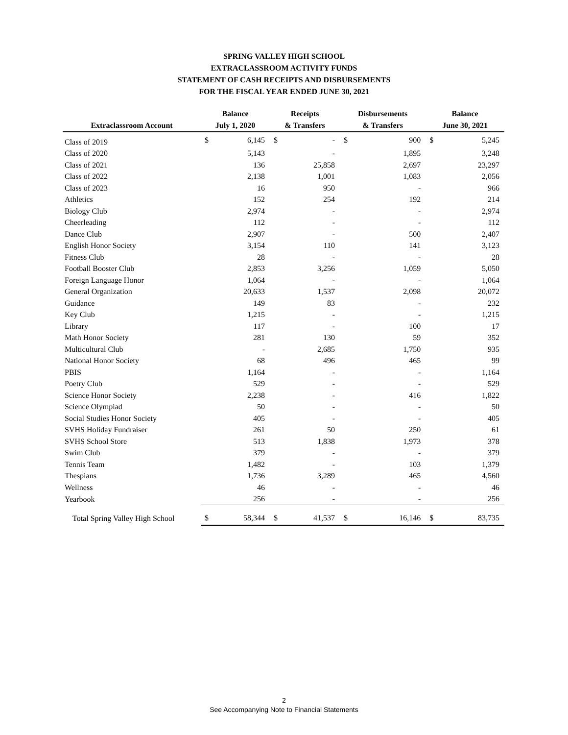SPRING VALLEY HIGH SCHOOL
EXTRACLASSROOM ACTIVITY FUNDS
STATEMENT OF CASH RECEIPTS AND DISBURSEMENTS
FOR THE FISCAL YEAR ENDED JUNE 30, 2021
| Extraclassroom Account | Balance July 1, 2020 | | Receipts & Transfers | | Disbursements & Transfers | | Balance June 30, 2021 | |
| --- | --- | --- | --- | --- | --- | --- | --- | --- |
| Class of 2019 | $ | 6,145 | $ | - | $ | 900 | $ | 5,245 |
| Class of 2020 | | 5,143 | | - | | 1,895 | | 3,248 |
| Class of 2021 | | 136 | | 25,858 | | 2,697 | | 23,297 |
| Class of 2022 | | 2,138 | | 1,001 | | 1,083 | | 2,056 |
| Class of 2023 | | 16 | | 950 | | - | | 966 |
| Athletics | | 152 | | 254 | | 192 | | 214 |
| Biology Club | | 2,974 | | - | | - | | 2,974 |
| Cheerleading | | 112 | | - | | - | | 112 |
| Dance Club | | 2,907 | | - | | 500 | | 2,407 |
| English Honor Society | | 3,154 | | 110 | | 141 | | 3,123 |
| Fitness Club | | 28 | | - | | - | | 28 |
| Football Booster Club | | 2,853 | | 3,256 | | 1,059 | | 5,050 |
| Foreign Language Honor | | 1,064 | | - | | - | | 1,064 |
| General Organization | | 20,633 | | 1,537 | | 2,098 | | 20,072 |
| Guidance | | 149 | | 83 | | - | | 232 |
| Key Club | | 1,215 | | - | | - | | 1,215 |
| Library | | 117 | | - | | 100 | | 17 |
| Math Honor Society | | 281 | | 130 | | 59 | | 352 |
| Multicultural Club | | - | | 2,685 | | 1,750 | | 935 |
| National Honor Society | | 68 | | 496 | | 465 | | 99 |
| PBIS | | 1,164 | | - | | - | | 1,164 |
| Poetry Club | | 529 | | - | | - | | 529 |
| Science Honor Society | | 2,238 | | - | | 416 | | 1,822 |
| Science Olympiad | | 50 | | - | | - | | 50 |
| Social Studies Honor Society | | 405 | | - | | - | | 405 |
| SVHS Holiday Fundraiser | | 261 | | 50 | | 250 | | 61 |
| SVHS School Store | | 513 | | 1,838 | | 1,973 | | 378 |
| Swim Club | | 379 | | - | | - | | 379 |
| Tennis Team | | 1,482 | | - | | 103 | | 1,379 |
| Thespians | | 1,736 | | 3,289 | | 465 | | 4,560 |
| Wellness | | 46 | | - | | - | | 46 |
| Yearbook | | 256 | | - | | - | | 256 |
| Total Spring Valley High School | $ | 58,344 | $ | 41,537 | $ | 16,146 | $ | 83,735 |
2
See Accompanying Note to Financial Statements